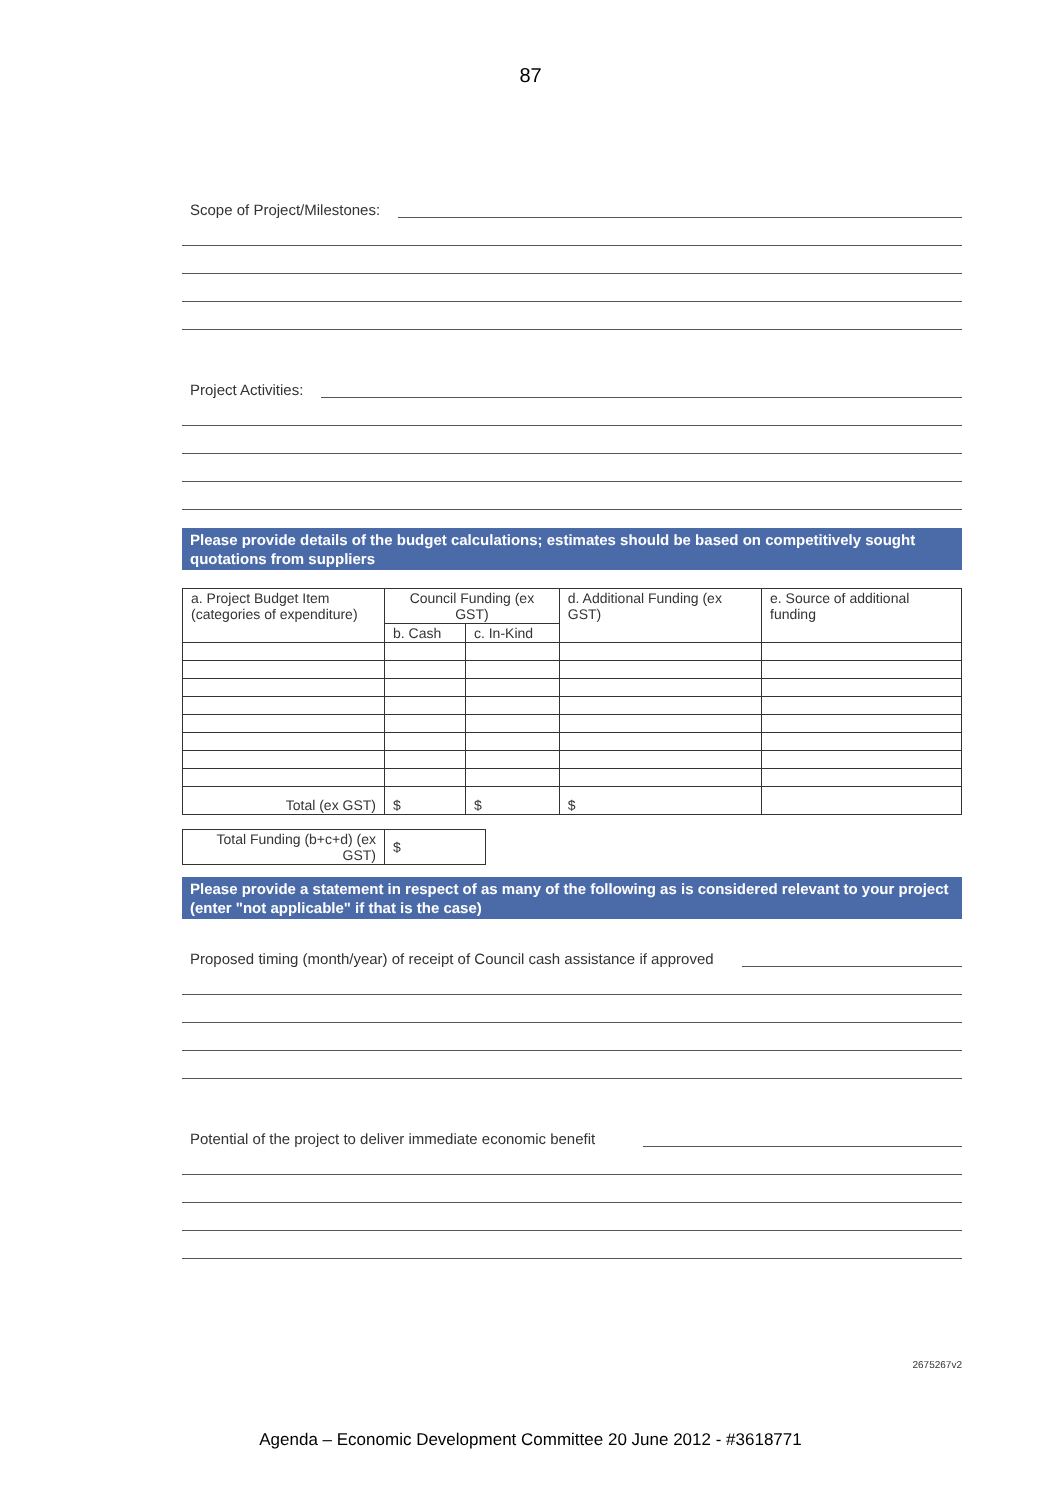87
Scope of Project/Milestones:
Project Activities:
Please provide details of the budget calculations; estimates should be based on competitively sought quotations from suppliers
| a. Project Budget Item (categories of expenditure) | Council Funding (ex GST) | | d. Additional Funding (ex GST) | e. Source of additional funding |
| --- | --- | --- | --- | --- |
| | b. Cash | c. In-Kind | | |
| Total (ex GST) | $ | $ | $ | |
| Total Funding (b+c+d) (ex GST) | $ |
Please provide a statement in respect of as many of the following as is considered relevant to your project (enter "not applicable" if that is the case)
Proposed timing (month/year) of receipt of Council cash assistance if approved
Potential of the project to deliver immediate economic benefit
2675267v2
Agenda – Economic Development Committee 20 June 2012 - #3618771